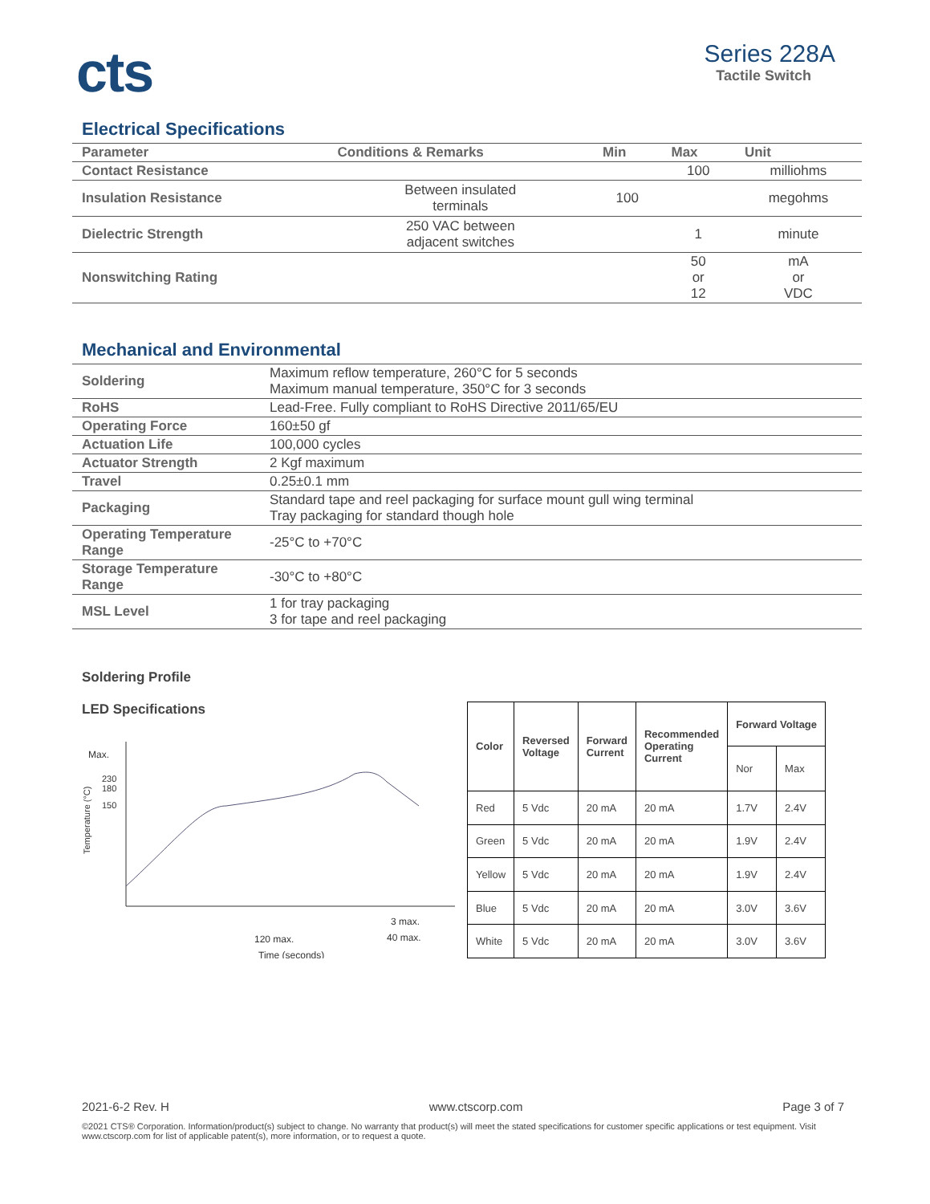cts
Series 228A
Tactile Switch
Electrical Specifications
| Parameter | Conditions & Remarks | Min | Max | Unit |
| --- | --- | --- | --- | --- |
| Contact Resistance | | | 100 | milliohms |
| Insulation Resistance | Between insulated terminals | 100 | | megohms |
| Dielectric Strength | 250 VAC between adjacent switches | | 1 | minute |
| Nonswitching Rating | | | 50 or 12 | mA or VDC |
Mechanical and Environmental
| Soldering | Maximum reflow temperature, 260°C for 5 seconds Maximum manual temperature, 350°C for 3 seconds |
| RoHS | Lead-Free. Fully compliant to RoHS Directive 2011/65/EU |
| Operating Force | 160±50 gf |
| Actuation Life | 100,000 cycles |
| Actuator Strength | 2 Kgf maximum |
| Travel | 0.25±0.1 mm |
| Packaging | Standard tape and reel packaging for surface mount gull wing terminal Tray packaging for standard though hole |
| Operating Temperature Range | -25°C to +70°C |
| Storage Temperature Range | -30°C to +80°C |
| MSL Level | 1 for tray packaging 3 for tape and reel packaging |
Soldering Profile
LED Specifications
Max.
230
180
150
Temperature (°C)
120 max.
3 max.
40 max.
Time (seconds)
| Color | Reversed Voltage | Forward Current | Recommended Operating Current | Forward Voltage | |
| --- | --- | --- | --- | --- | --- |
| | | | | Nor | Max |
| Red | 5 Vdc | 20 mA | 20 mA | 1.7V | 2.4V |
| Green | 5 Vdc | 20 mA | 20 mA | 1.9V | 2.4V |
| Yellow | 5 Vdc | 20 mA | 20 mA | 1.9V | 2.4V |
| Blue | 5 Vdc | 20 mA | 20 mA | 3.0V | 3.6V |
| White | 5 Vdc | 20 mA | 20 mA | 3.0V | 3.6V |
2021-6-2 Rev. H www.ctscorp.com Page 3 of 7
©2021 CTS® Corporation. Information/product(s) subject to change. No warranty that product(s) will meet the stated specifications for customer specific applications or test equipment. Visit www.ctscorp.com for list of applicable patent(s), more information, or to request a quote.